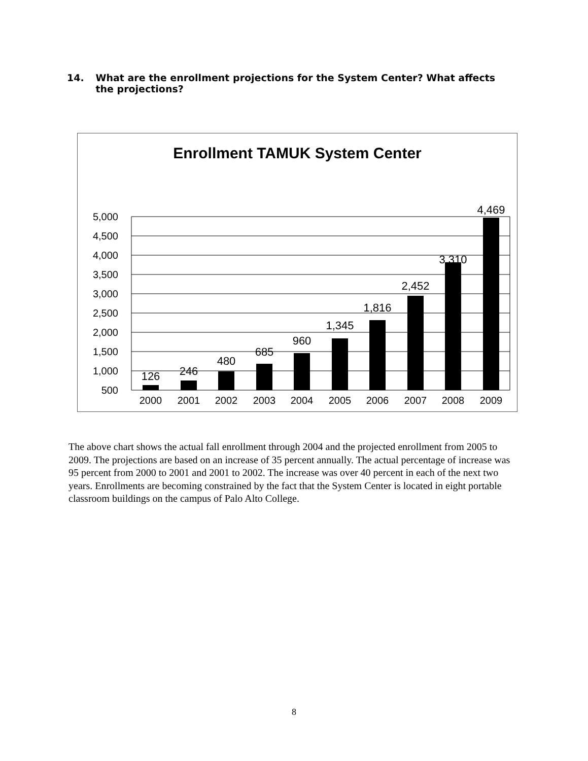14. What are the enrollment projections for the System Center? What affects the projections?
Enrollment TAMUK System Center
5,000
4,500
4,000
3,500
3,000
2,500
2,000
1,500
1,000
500
-
126
246
480
685
960
1,345
1,816
2,452
3,310
4,469
2000
2001
2002
2003
2004
2005
2006
2007
2008
2009
The above chart shows the actual fall enrollment through 2004 and the projected enrollment from 2005 to 2009. The projections are based on an increase of 35 percent annually. The actual percentage of increase was 95 percent from 2000 to 2001 and 2001 to 2002. The increase was over 40 percent in each of the next two years. Enrollments are becoming constrained by the fact that the System Center is located in eight portable classroom buildings on the campus of Palo Alto College.
8